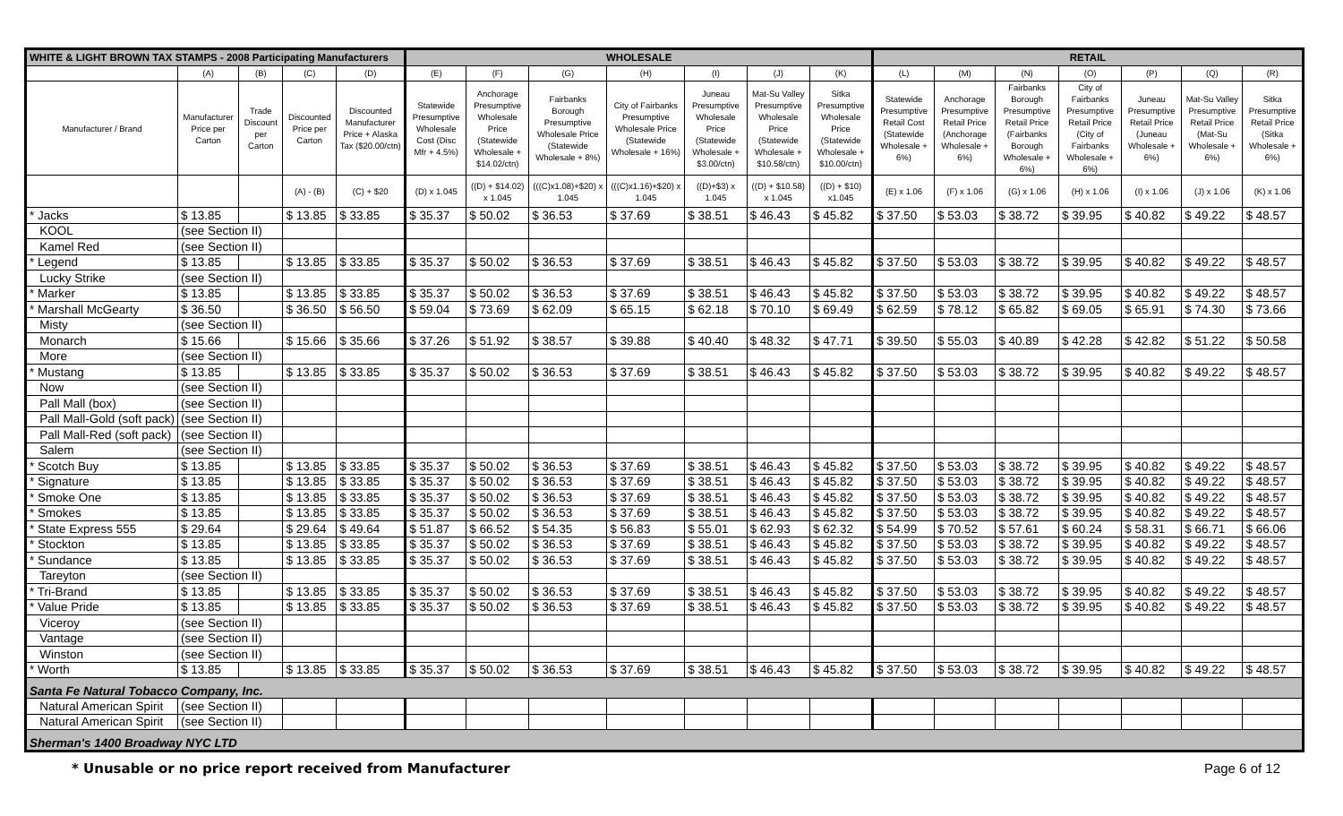| WHITE & LIGHT BROWN TAX STAMPS - 2008 Participating Manufacturers | | | | | WHOLESALE | | | | | | | RETAIL | | | | | | |
| --- | --- | --- | --- | --- | --- | --- | --- | --- | --- | --- | --- | --- | --- | --- | --- | --- | --- | --- |
| | (A) | (B) | (C) | (D) | (E) | (F) | (G) | (H) | (I) | (J) | (K) | (L) | (M) | (N) | (O) | (P) | (Q) | (R) |
| Manufacturer / Brand | Manufacturer Price per Carton | Trade Discount per Carton | Discounted Price per Carton | Discounted Manufacturer Price + Alaska Tax ($20.00/ctn) | Statewide Presumptive Wholesale Cost (Disc Mfr + 4.5%) | Anchorage Presumptive Wholesale Price (Statewide Wholesale + $14.02/ctn) | Fairbanks Borough Presumptive Wholesale Price (Statewide Wholesale + 8%) | City of Fairbanks Presumptive Wholesale Price (Statewide Wholesale + 16%) | Juneau Presumptive Wholesale Price (Statewide Wholesale + $3.00/ctn) | Mat-Su Valley Presumptive Wholesale Price (Statewide Wholesale + $10.58/ctn) | Sitka Presumptive Wholesale Price (Statewide Wholesale + $10.00/ctn) | Statewide Presumptive Retail Cost (Statewide Wholesale + 6%) | Anchorage Presumptive Retail Price (Anchorage Wholesale + 6%) | Fairbanks Borough Presumptive Retail Price (Fairbanks Borough Wholesale + 6%) | City of Fairbanks Presumptive Retail Price (City of Fairbanks Wholesale + 6%) | Juneau Presumptive Retail Price (Juneau Wholesale + 6%) | Mat-Su Valley Presumptive Retail Price (Mat-Su Wholesale + 6%) | Sitka Presumptive Retail Price (Sitka Wholesale + 6%) |
| | | | (A) - (B) | (C) + $20 | (D) x 1.045 | ((D) + $14.02) x 1.045 | (((C)x1.08)+$20) x 1.045 | (((C)x1.16)+$20) x 1.045 | ((D)+$3) x 1.045 | ((D) + $10.58) x 1.045 | ((D) + $10) x1.045 | (E) x 1.06 | (F) x 1.06 | (G) x 1.06 | (H) x 1.06 | (I) x 1.06 | (J) x 1.06 | (K) x 1.06 |
| * Jacks | $ 13.85 | | $ 13.85 | $ 33.85 | $ 35.37 | $ 50.02 | $ 36.53 | $ 37.69 | $ 38.51 | $ 46.43 | $ 45.82 | $ 37.50 | $ 53.03 | $ 38.72 | $ 39.95 | $ 40.82 | $ 49.22 | $ 48.57 |
| KOOL | (see Section II) | | | | | | | | | | | | | | | | | |
| Kamel Red | (see Section II) | | | | | | | | | | | | | | | | | |
| * Legend | $ 13.85 | | $ 13.85 | $ 33.85 | $ 35.37 | $ 50.02 | $ 36.53 | $ 37.69 | $ 38.51 | $ 46.43 | $ 45.82 | $ 37.50 | $ 53.03 | $ 38.72 | $ 39.95 | $ 40.82 | $ 49.22 | $ 48.57 |
| Lucky Strike | (see Section II) | | | | | | | | | | | | | | | | | |
| * Marker | $ 13.85 | | $ 13.85 | $ 33.85 | $ 35.37 | $ 50.02 | $ 36.53 | $ 37.69 | $ 38.51 | $ 46.43 | $ 45.82 | $ 37.50 | $ 53.03 | $ 38.72 | $ 39.95 | $ 40.82 | $ 49.22 | $ 48.57 |
| * Marshall McGearty | $ 36.50 | | $ 36.50 | $ 56.50 | $ 59.04 | $ 73.69 | $ 62.09 | $ 65.15 | $ 62.18 | $ 70.10 | $ 69.49 | $ 62.59 | $ 78.12 | $ 65.82 | $ 69.05 | $ 65.91 | $ 74.30 | $ 73.66 |
| Misty | (see Section II) | | | | | | | | | | | | | | | | | |
| Monarch | $ 15.66 | | $ 15.66 | $ 35.66 | $ 37.26 | $ 51.92 | $ 38.57 | $ 39.88 | $ 40.40 | $ 48.32 | $ 47.71 | $ 39.50 | $ 55.03 | $ 40.89 | $ 42.28 | $ 42.82 | $ 51.22 | $ 50.58 |
| More | (see Section II) | | | | | | | | | | | | | | | | | |
| * Mustang | $ 13.85 | | $ 13.85 | $ 33.85 | $ 35.37 | $ 50.02 | $ 36.53 | $ 37.69 | $ 38.51 | $ 46.43 | $ 45.82 | $ 37.50 | $ 53.03 | $ 38.72 | $ 39.95 | $ 40.82 | $ 49.22 | $ 48.57 |
| Now | (see Section II) | | | | | | | | | | | | | | | | | |
| Pall Mall (box) | (see Section II) | | | | | | | | | | | | | | | | | |
| Pall Mall-Gold (soft pack) | (see Section II) | | | | | | | | | | | | | | | | | |
| Pall Mall-Red (soft pack) | (see Section II) | | | | | | | | | | | | | | | | | |
| Salem | (see Section II) | | | | | | | | | | | | | | | | | |
| * Scotch Buy | $ 13.85 | | $ 13.85 | $ 33.85 | $ 35.37 | $ 50.02 | $ 36.53 | $ 37.69 | $ 38.51 | $ 46.43 | $ 45.82 | $ 37.50 | $ 53.03 | $ 38.72 | $ 39.95 | $ 40.82 | $ 49.22 | $ 48.57 |
| * Signature | $ 13.85 | | $ 13.85 | $ 33.85 | $ 35.37 | $ 50.02 | $ 36.53 | $ 37.69 | $ 38.51 | $ 46.43 | $ 45.82 | $ 37.50 | $ 53.03 | $ 38.72 | $ 39.95 | $ 40.82 | $ 49.22 | $ 48.57 |
| * Smoke One | $ 13.85 | | $ 13.85 | $ 33.85 | $ 35.37 | $ 50.02 | $ 36.53 | $ 37.69 | $ 38.51 | $ 46.43 | $ 45.82 | $ 37.50 | $ 53.03 | $ 38.72 | $ 39.95 | $ 40.82 | $ 49.22 | $ 48.57 |
| * Smokes | $ 13.85 | | $ 13.85 | $ 33.85 | $ 35.37 | $ 50.02 | $ 36.53 | $ 37.69 | $ 38.51 | $ 46.43 | $ 45.82 | $ 37.50 | $ 53.03 | $ 38.72 | $ 39.95 | $ 40.82 | $ 49.22 | $ 48.57 |
| * State Express 555 | $ 29.64 | | $ 29.64 | $ 49.64 | $ 51.87 | $ 66.52 | $ 54.35 | $ 56.83 | $ 55.01 | $ 62.93 | $ 62.32 | $ 54.99 | $ 70.52 | $ 57.61 | $ 60.24 | $ 58.31 | $ 66.71 | $ 66.06 |
| * Stockton | $ 13.85 | | $ 13.85 | $ 33.85 | $ 35.37 | $ 50.02 | $ 36.53 | $ 37.69 | $ 38.51 | $ 46.43 | $ 45.82 | $ 37.50 | $ 53.03 | $ 38.72 | $ 39.95 | $ 40.82 | $ 49.22 | $ 48.57 |
| * Sundance | $ 13.85 | | $ 13.85 | $ 33.85 | $ 35.37 | $ 50.02 | $ 36.53 | $ 37.69 | $ 38.51 | $ 46.43 | $ 45.82 | $ 37.50 | $ 53.03 | $ 38.72 | $ 39.95 | $ 40.82 | $ 49.22 | $ 48.57 |
| Tareyton | (see Section II) | | | | | | | | | | | | | | | | | |
| * Tri-Brand | $ 13.85 | | $ 13.85 | $ 33.85 | $ 35.37 | $ 50.02 | $ 36.53 | $ 37.69 | $ 38.51 | $ 46.43 | $ 45.82 | $ 37.50 | $ 53.03 | $ 38.72 | $ 39.95 | $ 40.82 | $ 49.22 | $ 48.57 |
| * Value Pride | $ 13.85 | | $ 13.85 | $ 33.85 | $ 35.37 | $ 50.02 | $ 36.53 | $ 37.69 | $ 38.51 | $ 46.43 | $ 45.82 | $ 37.50 | $ 53.03 | $ 38.72 | $ 39.95 | $ 40.82 | $ 49.22 | $ 48.57 |
| Viceroy | (see Section II) | | | | | | | | | | | | | | | | | |
| Vantage | (see Section II) | | | | | | | | | | | | | | | | | |
| Winston | (see Section II) | | | | | | | | | | | | | | | | | |
| * Worth | $ 13.85 | | $ 13.85 | $ 33.85 | $ 35.37 | $ 50.02 | $ 36.53 | $ 37.69 | $ 38.51 | $ 46.43 | $ 45.82 | $ 37.50 | $ 53.03 | $ 38.72 | $ 39.95 | $ 40.82 | $ 49.22 | $ 48.57 |
| Santa Fe Natural Tobacco Company, Inc. | | | | | | | | | | | | | | | | | | |
| Natural American Spirit | (see Section II) | | | | | | | | | | | | | | | | | |
| Natural American Spirit | (see Section II) | | | | | | | | | | | | | | | | | |
| Sherman's 1400 Broadway NYC LTD | | | | | | | | | | | | | | | | | | |
* Unusable or no price report received from Manufacturer Page 6 of 12